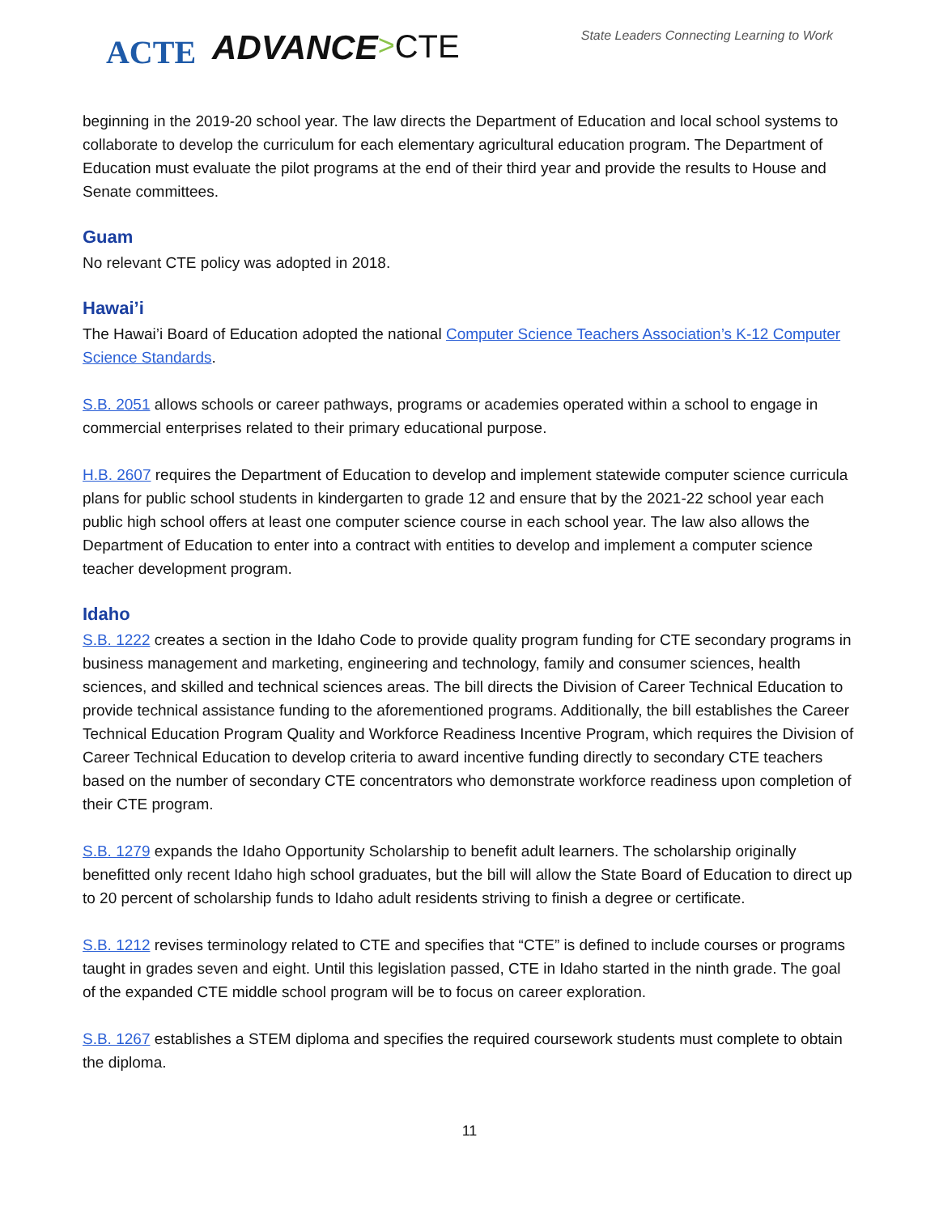ACTE ADVANCE>CTE State Leaders Connecting Learning to Work
beginning in the 2019-20 school year. The law directs the Department of Education and local school systems to collaborate to develop the curriculum for each elementary agricultural education program. The Department of Education must evaluate the pilot programs at the end of their third year and provide the results to House and Senate committees.
Guam
No relevant CTE policy was adopted in 2018.
Hawai’i
The Hawai’i Board of Education adopted the national Computer Science Teachers Association’s K-12 Computer Science Standards.
S.B. 2051 allows schools or career pathways, programs or academies operated within a school to engage in commercial enterprises related to their primary educational purpose.
H.B. 2607 requires the Department of Education to develop and implement statewide computer science curricula plans for public school students in kindergarten to grade 12 and ensure that by the 2021-22 school year each public high school offers at least one computer science course in each school year. The law also allows the Department of Education to enter into a contract with entities to develop and implement a computer science teacher development program.
Idaho
S.B. 1222 creates a section in the Idaho Code to provide quality program funding for CTE secondary programs in business management and marketing, engineering and technology, family and consumer sciences, health sciences, and skilled and technical sciences areas. The bill directs the Division of Career Technical Education to provide technical assistance funding to the aforementioned programs. Additionally, the bill establishes the Career Technical Education Program Quality and Workforce Readiness Incentive Program, which requires the Division of Career Technical Education to develop criteria to award incentive funding directly to secondary CTE teachers based on the number of secondary CTE concentrators who demonstrate workforce readiness upon completion of their CTE program.
S.B. 1279 expands the Idaho Opportunity Scholarship to benefit adult learners. The scholarship originally benefitted only recent Idaho high school graduates, but the bill will allow the State Board of Education to direct up to 20 percent of scholarship funds to Idaho adult residents striving to finish a degree or certificate.
S.B. 1212 revises terminology related to CTE and specifies that “CTE” is defined to include courses or programs taught in grades seven and eight. Until this legislation passed, CTE in Idaho started in the ninth grade. The goal of the expanded CTE middle school program will be to focus on career exploration.
S.B. 1267 establishes a STEM diploma and specifies the required coursework students must complete to obtain the diploma.
11